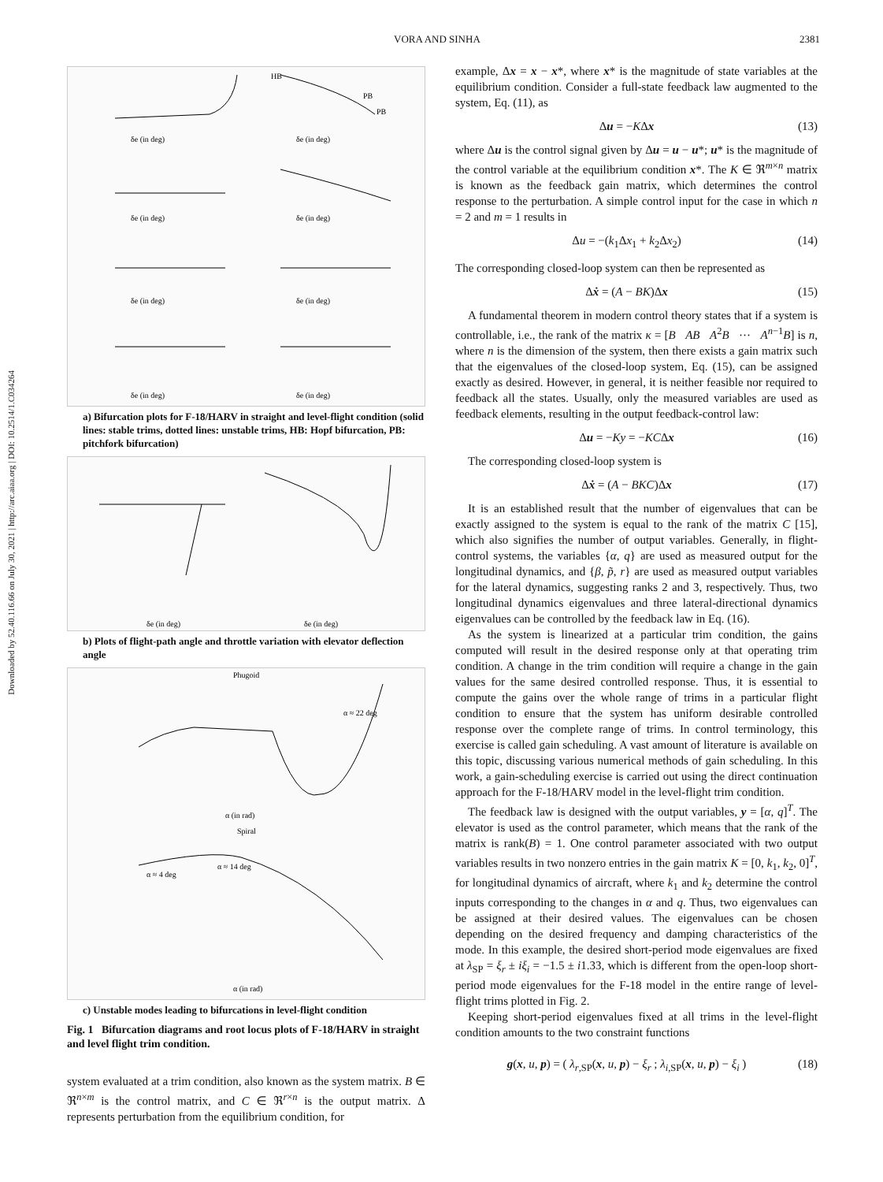VORA AND SINHA 2381
Downloaded by 52.40.116.66 on July 30, 2021 | http://arc.aiaa.org | DOI: 10.2514/1.C034264
δe (in deg)
δe (in deg)
δe (in deg)
δe (in deg)
δe (in deg)
δe (in deg)
δe (in deg)
δe (in deg)
HB
PB
PB
a) Bifurcation plots for F-18/HARV in straight and level-flight condition (solid lines: stable trims, dotted lines: unstable trims, HB: Hopf bifurcation, PB: pitchfork bifurcation)
δe (in deg)
δe (in deg)
b) Plots of flight-path angle and throttle variation with elevator deflection angle
Phugoid
α ≈ 22 deg
α (in rad)
Spiral
α ≈ 4 deg
α ≈ 14 deg
α (in rad)
c) Unstable modes leading to bifurcations in level-flight condition
Fig. 1 Bifurcation diagrams and root locus plots of F-18/HARV in straight and level flight trim condition.
system evaluated at a trim condition, also known as the system matrix. B ∈ ℜ<sup>n×m</sup> is the control matrix, and C ∈ ℜ<sup>r×n</sup> is the output matrix. Δ represents perturbation from the equilibrium condition, for
example, Δx = x − x*, where x* is the magnitude of state variables at the equilibrium condition. Consider a full-state feedback law augmented to the system, Eq. (11), as
Δu = −KΔx (13)
where Δu is the control signal given by Δu = u − u*; u* is the magnitude of the control variable at the equilibrium condition x*. The K ∈ ℜ<sup>m×n</sup> matrix is known as the feedback gain matrix, which determines the control response to the perturbation. A simple control input for the case in which n = 2 and m = 1 results in
Δu = −(k<sub>1</sub>Δx<sub>1</sub> + k<sub>2</sub>Δx<sub>2</sub>) (14)
The corresponding closed-loop system can then be represented as
Δẋ = (A − BK)Δx (15)
A fundamental theorem in modern control theory states that if a system is controllable, i.e., the rank of the matrix κ = [B AB A<sup>2</sup>B ⋯ A<sup>n−1</sup>B] is n, where n is the dimension of the system, then there exists a gain matrix such that the eigenvalues of the closed-loop system, Eq. (15), can be assigned exactly as desired. However, in general, it is neither feasible nor required to feedback all the states. Usually, only the measured variables are used as feedback elements, resulting in the output feedback-control law:
Δu = −Ky = −KCΔx (16)
The corresponding closed-loop system is
Δẋ = (A − BKC)Δx (17)
It is an established result that the number of eigenvalues that can be exactly assigned to the system is equal to the rank of the matrix C [15], which also signifies the number of output variables. Generally, in flight-control systems, the variables {α, q} are used as measured output for the longitudinal dynamics, and {β, p̃, r} are used as measured output variables for the lateral dynamics, suggesting ranks 2 and 3, respectively. Thus, two longitudinal dynamics eigenvalues and three lateral-directional dynamics eigenvalues can be controlled by the feedback law in Eq. (16).
As the system is linearized at a particular trim condition, the gains computed will result in the desired response only at that operating trim condition. A change in the trim condition will require a change in the gain values for the same desired controlled response. Thus, it is essential to compute the gains over the whole range of trims in a particular flight condition to ensure that the system has uniform desirable controlled response over the complete range of trims. In control terminology, this exercise is called gain scheduling. A vast amount of literature is available on this topic, discussing various numerical methods of gain scheduling. In this work, a gain-scheduling exercise is carried out using the direct continuation approach for the F-18/HARV model in the level-flight trim condition.
The feedback law is designed with the output variables, y = [α, q]<sup>T</sup>. The elevator is used as the control parameter, which means that the rank of the matrix is rank(B) = 1. One control parameter associated with two output variables results in two nonzero entries in the gain matrix K = [0, k<sub>1</sub>, k<sub>2</sub>, 0]<sup>T</sup>, for longitudinal dynamics of aircraft, where k<sub>1</sub> and k<sub>2</sub> determine the control inputs corresponding to the changes in α and q. Thus, two eigenvalues can be assigned at their desired values. The eigenvalues can be chosen depending on the desired frequency and damping characteristics of the mode. In this example, the desired short-period mode eigenvalues are fixed at λ<sub>SP</sub> = ξ<sub>r</sub> ± iξ<sub>i</sub> = −1.5 ± i1.33, which is different from the open-loop short-period mode eigenvalues for the F-18 model in the entire range of level-flight trims plotted in Fig. 2.
Keeping short-period eigenvalues fixed at all trims in the level-flight condition amounts to the two constraint functions
g(x, u, p) = ( λ<sub>r,SP</sub>(x, u, p) − ξ<sub>r</sub> ; λ<sub>i,SP</sub>(x, u, p) − ξ<sub>i</sub> ) (18)